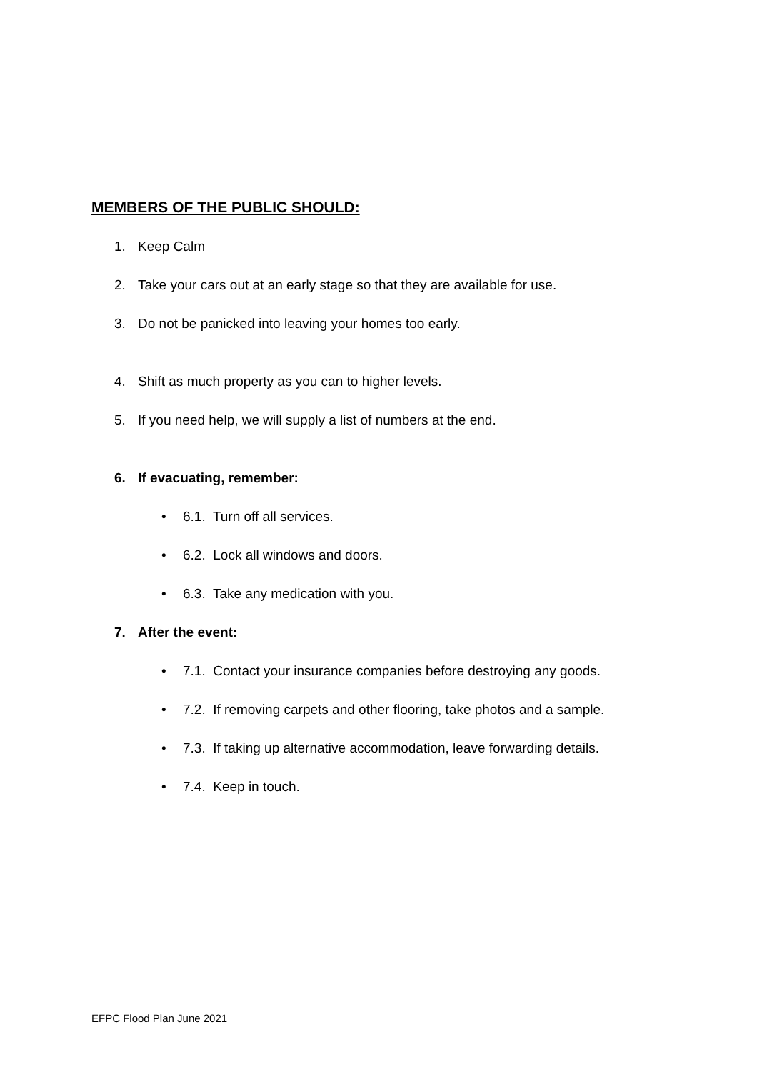MEMBERS OF THE PUBLIC SHOULD:
1. Keep Calm
2. Take your cars out at an early stage so that they are available for use.
3. Do not be panicked into leaving your homes too early.
4. Shift as much property as you can to higher levels.
5. If you need help, we will supply a list of numbers at the end.
6. If evacuating, remember:
• 6.1. Turn off all services.
• 6.2. Lock all windows and doors.
• 6.3. Take any medication with you.
7. After the event:
• 7.1. Contact your insurance companies before destroying any goods.
• 7.2. If removing carpets and other flooring, take photos and a sample.
• 7.3. If taking up alternative accommodation, leave forwarding details.
• 7.4. Keep in touch.
EFPC Flood Plan June 2021